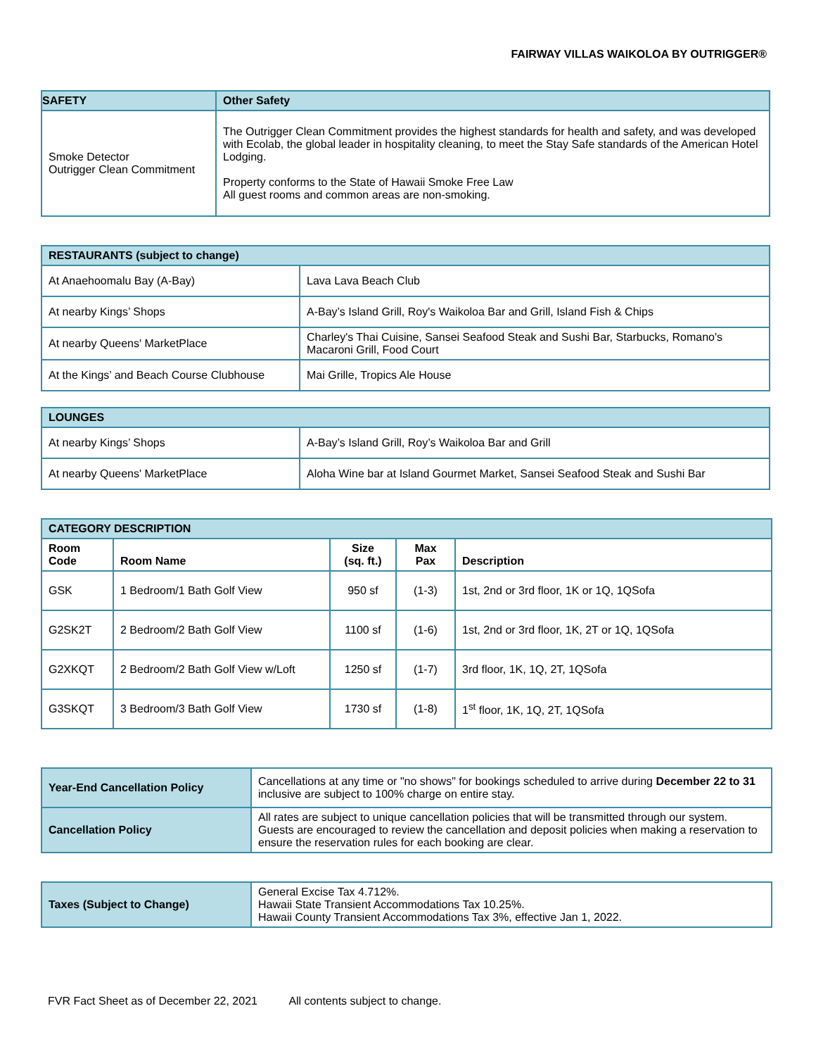FAIRWAY VILLAS WAIKOLOA BY OUTRIGGER®
| SAFETY | Other Safety |
| --- | --- |
| Smoke Detector Outrigger Clean Commitment | The Outrigger Clean Commitment provides the highest standards for health and safety, and was developed with Ecolab, the global leader in hospitality cleaning, to meet the Stay Safe standards of the American Hotel Lodging. Property conforms to the State of Hawaii Smoke Free Law All guest rooms and common areas are non-smoking. |
| RESTAURANTS (subject to change) | |
| --- | --- |
| At Anaehoomalu Bay (A-Bay) | Lava Lava Beach Club |
| At nearby Kings’ Shops | A-Bay’s Island Grill, Roy's Waikoloa Bar and Grill, Island Fish & Chips |
| At nearby Queens' MarketPlace | Charley's Thai Cuisine, Sansei Seafood Steak and Sushi Bar, Starbucks, Romano's Macaroni Grill, Food Court |
| At the Kings’ and Beach Course Clubhouse | Mai Grille, Tropics Ale House |
| LOUNGES | |
| --- | --- |
| At nearby Kings’ Shops | A-Bay’s Island Grill, Roy’s Waikoloa Bar and Grill |
| At nearby Queens' MarketPlace | Aloha Wine bar at Island Gourmet Market, Sansei Seafood Steak and Sushi Bar |
| CATEGORY DESCRIPTION | | | | |
| --- | --- | --- | --- | --- |
| Room Code | Room Name | Size (sq. ft.) | Max Pax | Description |
| GSK | 1 Bedroom/1 Bath Golf View | 950 sf | (1-3) | 1st, 2nd or 3rd floor, 1K or 1Q, 1QSofa |
| G2SK2T | 2 Bedroom/2 Bath Golf View | 1100 sf | (1-6) | 1st, 2nd or 3rd floor, 1K, 2T or 1Q, 1QSofa |
| G2XKQT | 2 Bedroom/2 Bath Golf View w/Loft | 1250 sf | (1-7) | 3rd floor, 1K, 1Q, 2T, 1QSofa |
| G3SKQT | 3 Bedroom/3 Bath Golf View | 1730 sf | (1-8) | 1<sup>st</sup> floor, 1K, 1Q, 2T, 1QSofa |
| Year-End Cancellation Policy | Cancellations at any time or "no shows" for bookings scheduled to arrive during December 22 to 31 inclusive are subject to 100% charge on entire stay. |
| Cancellation Policy | All rates are subject to unique cancellation policies that will be transmitted through our system. Guests are encouraged to review the cancellation and deposit policies when making a reservation to ensure the reservation rules for each booking are clear. |
| Taxes (Subject to Change) | General Excise Tax 4.712%. Hawaii State Transient Accommodations Tax 10.25%. Hawaii County Transient Accommodations Tax 3%, effective Jan 1, 2022. |
FVR Fact Sheet as of December 22, 2021 All contents subject to change.